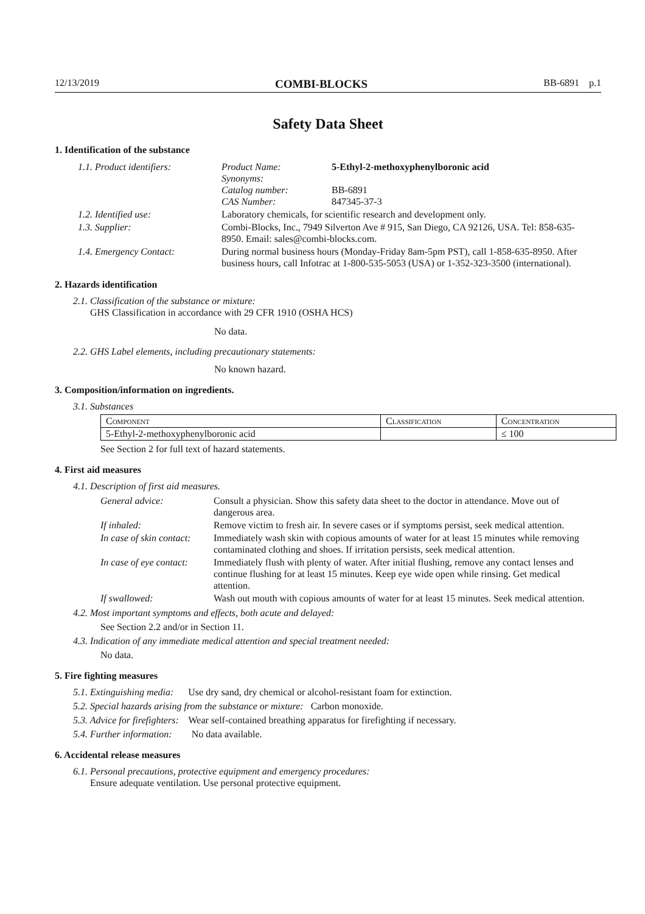12/13/2019 COMBI-BLOCKS BB-6891 p.1
Safety Data Sheet
1. Identification of the substance
| 1.1. Product identifiers: | Product Name: Synonyms: Catalog number: CAS Number: | 5-Ethyl-2-methoxyphenylboronic acid BB-6891 847345-37-3 |
| 1.2. Identified use: | Laboratory chemicals, for scientific research and development only. | |
| 1.3. Supplier: | Combi-Blocks, Inc., 7949 Silverton Ave # 915, San Diego, CA 92126, USA. Tel: 858-635-8950. Email: sales@combi-blocks.com. | |
| 1.4. Emergency Contact: | During normal business hours (Monday-Friday 8am-5pm PST), call 1-858-635-8950. After business hours, call Infotrac at 1-800-535-5053 (USA) or 1-352-323-3500 (international). | |
2. Hazards identification
2.1. Classification of the substance or mixture:
GHS Classification in accordance with 29 CFR 1910 (OSHA HCS)
No data.
2.2. GHS Label elements, including precautionary statements:
No known hazard.
3. Composition/information on ingredients.
3.1. Substances
| Component | Classification | Concentration |
| 5-Ethyl-2-methoxyphenylboronic acid | | ≤ 100 |
See Section 2 for full text of hazard statements.
4. First aid measures
4.1. Description of first aid measures.
| General advice: | Consult a physician. Show this safety data sheet to the doctor in attendance. Move out of dangerous area. |
| If inhaled: | Remove victim to fresh air. In severe cases or if symptoms persist, seek medical attention. |
| In case of skin contact: | Immediately wash skin with copious amounts of water for at least 15 minutes while removing contaminated clothing and shoes. If irritation persists, seek medical attention. |
| In case of eye contact: | Immediately flush with plenty of water. After initial flushing, remove any contact lenses and continue flushing for at least 15 minutes. Keep eye wide open while rinsing. Get medical attention. |
| If swallowed: | Wash out mouth with copious amounts of water for at least 15 minutes. Seek medical attention. |
4.2. Most important symptoms and effects, both acute and delayed:
See Section 2.2 and/or in Section 11.
4.3. Indication of any immediate medical attention and special treatment needed:
No data.
5. Fire fighting measures
5.1. Extinguishing media: Use dry sand, dry chemical or alcohol-resistant foam for extinction.
5.2. Special hazards arising from the substance or mixture: Carbon monoxide.
5.3. Advice for firefighters: Wear self-contained breathing apparatus for firefighting if necessary.
5.4. Further information: No data available.
6. Accidental release measures
6.1. Personal precautions, protective equipment and emergency procedures:
Ensure adequate ventilation. Use personal protective equipment.